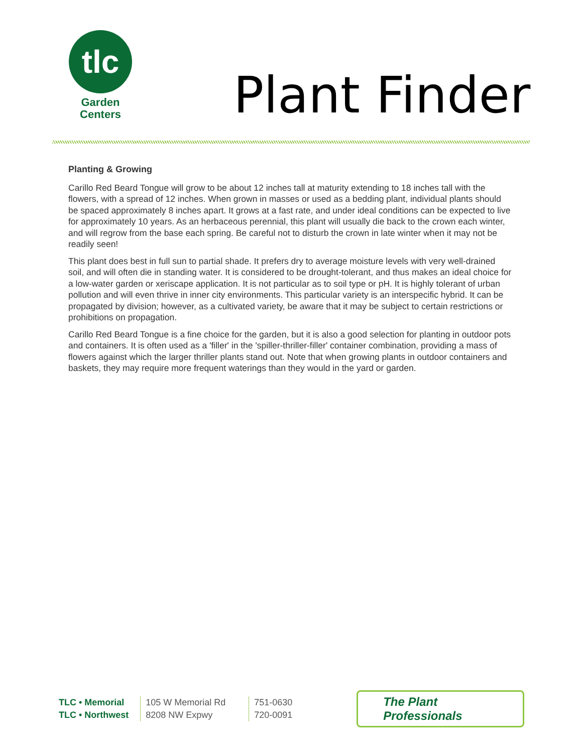tlc
Garden
Centers
Plant Finder
Planting & Growing
Carillo Red Beard Tongue will grow to be about 12 inches tall at maturity extending to 18 inches tall with the flowers, with a spread of 12 inches. When grown in masses or used as a bedding plant, individual plants should be spaced approximately 8 inches apart. It grows at a fast rate, and under ideal conditions can be expected to live for approximately 10 years. As an herbaceous perennial, this plant will usually die back to the crown each winter, and will regrow from the base each spring. Be careful not to disturb the crown in late winter when it may not be readily seen!
This plant does best in full sun to partial shade. It prefers dry to average moisture levels with very well-drained soil, and will often die in standing water. It is considered to be drought-tolerant, and thus makes an ideal choice for a low-water garden or xeriscape application. It is not particular as to soil type or pH. It is highly tolerant of urban pollution and will even thrive in inner city environments. This particular variety is an interspecific hybrid. It can be propagated by division; however, as a cultivated variety, be aware that it may be subject to certain restrictions or prohibitions on propagation.
Carillo Red Beard Tongue is a fine choice for the garden, but it is also a good selection for planting in outdoor pots and containers. It is often used as a 'filler' in the 'spiller-thriller-filler' container combination, providing a mass of flowers against which the larger thriller plants stand out. Note that when growing plants in outdoor containers and baskets, they may require more frequent waterings than they would in the yard or garden.
| TLC • Memorial | 105 W Memorial Rd | 751-0630 |
| TLC • Northwest | 8208 NW Expwy | 720-0091 |
The Plant Professionals